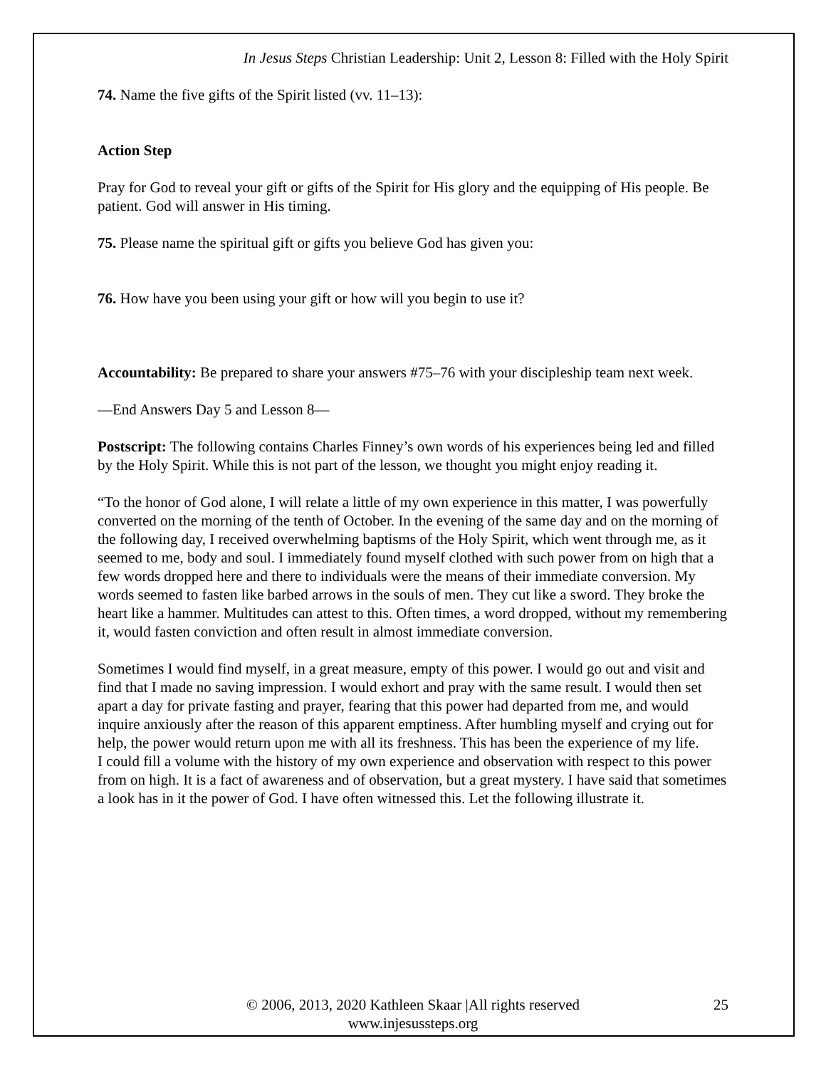In Jesus Steps Christian Leadership: Unit 2, Lesson 8: Filled with the Holy Spirit
74. Name the five gifts of the Spirit listed (vv. 11–13):
Action Step
Pray for God to reveal your gift or gifts of the Spirit for His glory and the equipping of His people. Be patient. God will answer in His timing.
75. Please name the spiritual gift or gifts you believe God has given you:
76. How have you been using your gift or how will you begin to use it?
Accountability: Be prepared to share your answers #75–76 with your discipleship team next week.
—End Answers Day 5 and Lesson 8—
Postscript: The following contains Charles Finney’s own words of his experiences being led and filled by the Holy Spirit. While this is not part of the lesson, we thought you might enjoy reading it.
“To the honor of God alone, I will relate a little of my own experience in this matter, I was powerfully converted on the morning of the tenth of October. In the evening of the same day and on the morning of the following day, I received overwhelming baptisms of the Holy Spirit, which went through me, as it seemed to me, body and soul. I immediately found myself clothed with such power from on high that a few words dropped here and there to individuals were the means of their immediate conversion. My words seemed to fasten like barbed arrows in the souls of men. They cut like a sword. They broke the heart like a hammer. Multitudes can attest to this. Often times, a word dropped, without my remembering it, would fasten conviction and often result in almost immediate conversion.
Sometimes I would find myself, in a great measure, empty of this power. I would go out and visit and find that I made no saving impression. I would exhort and pray with the same result. I would then set apart a day for private fasting and prayer, fearing that this power had departed from me, and would inquire anxiously after the reason of this apparent emptiness. After humbling myself and crying out for help, the power would return upon me with all its freshness. This has been the experience of my life.
I could fill a volume with the history of my own experience and observation with respect to this power from on high. It is a fact of awareness and of observation, but a great mystery. I have said that sometimes a look has in it the power of God. I have often witnessed this. Let the following illustrate it.
© 2006, 2013, 2020 Kathleen Skaar |All rights reserved
www.injesussteps.org
25